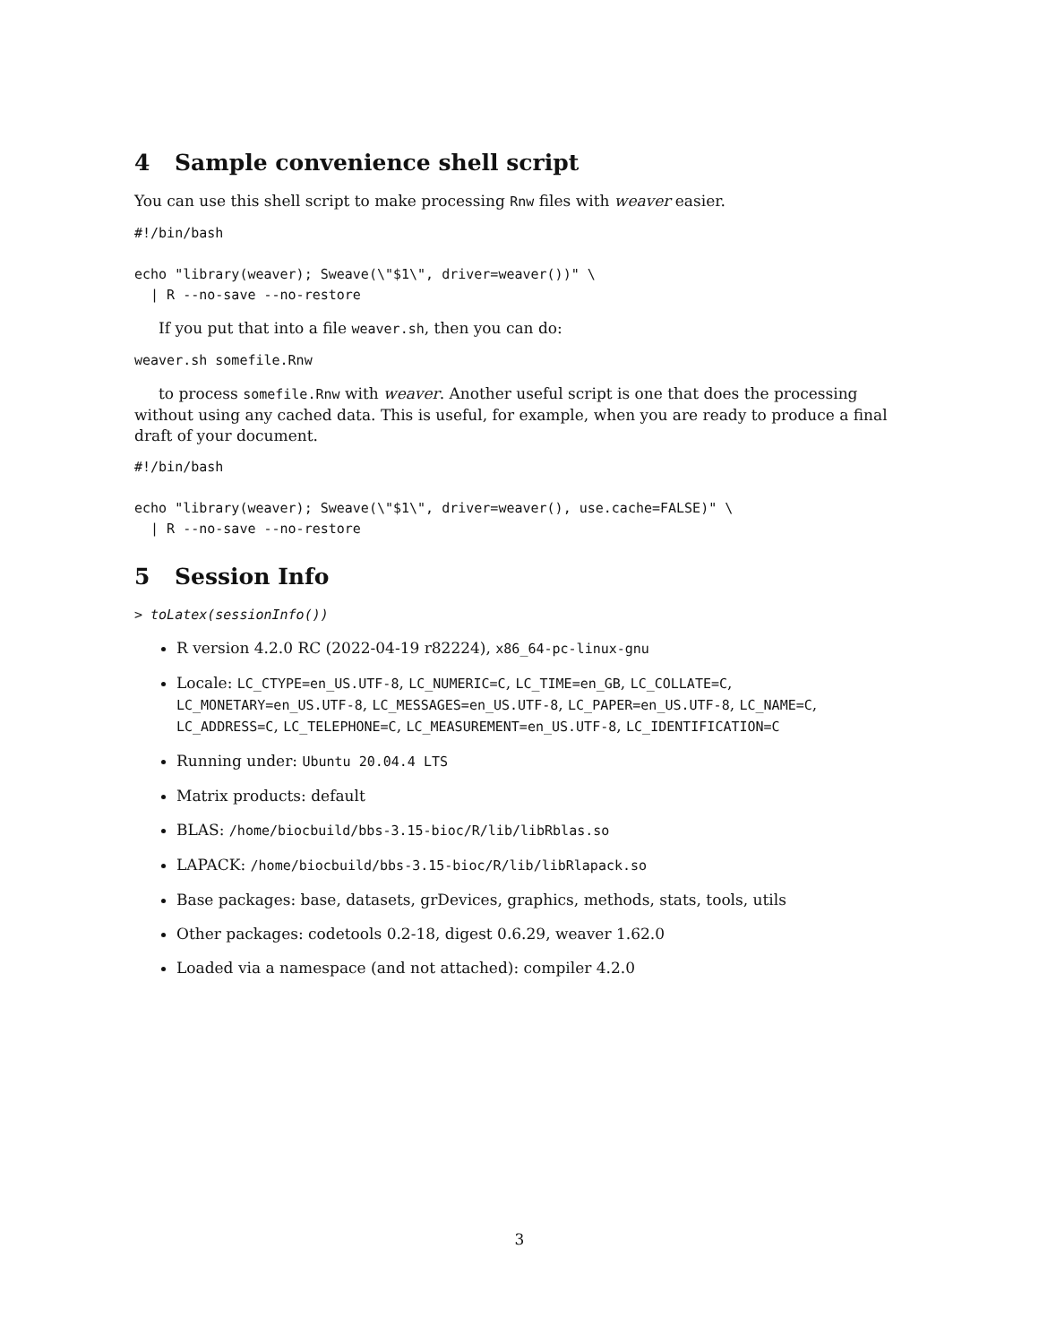4 Sample convenience shell script
You can use this shell script to make processing Rnw files with weaver easier.
#!/bin/bash

echo "library(weaver); Sweave(\"$1\", driver=weaver())" \
  | R --no-save --no-restore
If you put that into a file weaver.sh, then you can do:
weaver.sh somefile.Rnw
to process somefile.Rnw with weaver. Another useful script is one that does the processing without using any cached data. This is useful, for example, when you are ready to produce a final draft of your document.
#!/bin/bash

echo "library(weaver); Sweave(\"$1\", driver=weaver(), use.cache=FALSE)" \
  | R --no-save --no-restore
5 Session Info
> toLatex(sessionInfo())
R version 4.2.0 RC (2022-04-19 r82224), x86_64-pc-linux-gnu
Locale: LC_CTYPE=en_US.UTF-8, LC_NUMERIC=C, LC_TIME=en_GB, LC_COLLATE=C, LC_MONETARY=en_US.UTF-8, LC_MESSAGES=en_US.UTF-8, LC_PAPER=en_US.UTF-8, LC_NAME=C, LC_ADDRESS=C, LC_TELEPHONE=C, LC_MEASUREMENT=en_US.UTF-8, LC_IDENTIFICATION=C
Running under: Ubuntu 20.04.4 LTS
Matrix products: default
BLAS: /home/biocbuild/bbs-3.15-bioc/R/lib/libRblas.so
LAPACK: /home/biocbuild/bbs-3.15-bioc/R/lib/libRlapack.so
Base packages: base, datasets, grDevices, graphics, methods, stats, tools, utils
Other packages: codetools 0.2-18, digest 0.6.29, weaver 1.62.0
Loaded via a namespace (and not attached): compiler 4.2.0
3